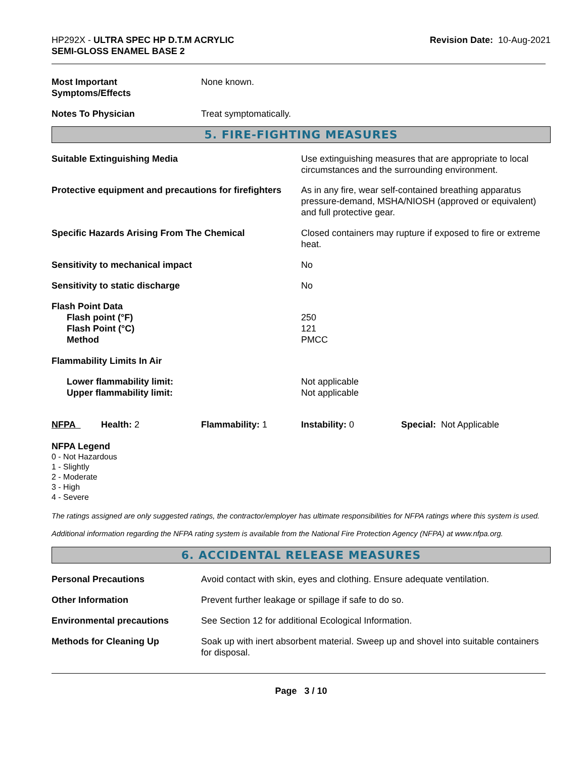HP292X - ULTRA SPEC HP D.T.M ACRYLIC
SEMI-GLOSS ENAMEL BASE 2
Revision Date: 10-Aug-2021
| Most Important Symptoms/Effects | None known. |
| Notes To Physician | Treat symptomatically. |
5. FIRE-FIGHTING MEASURES
| Suitable Extinguishing Media | Use extinguishing measures that are appropriate to local circumstances and the surrounding environment. |
| Protective equipment and precautions for firefighters | As in any fire, wear self-contained breathing apparatus pressure-demand, MSHA/NIOSH (approved or equivalent) and full protective gear. |
| Specific Hazards Arising From The Chemical | Closed containers may rupture if exposed to fire or extreme heat. |
| Sensitivity to mechanical impact | No |
| Sensitivity to static discharge | No |
| Flash Point Data Flash point (°F) Flash Point (°C) Method | 250 121 PMCC |
| Flammability Limits In Air | |
| Lower flammability limit: Upper flammability limit: | Not applicable Not applicable |
| NFPA | Health: 2 | Flammability: 1 | Instability: 0 | Special: Not Applicable |
NFPA Legend
0 - Not Hazardous
1 - Slightly
2 - Moderate
3 - High
4 - Severe
The ratings assigned are only suggested ratings, the contractor/employer has ultimate responsibilities for NFPA ratings where this system is used.
Additional information regarding the NFPA rating system is available from the National Fire Protection Agency (NFPA) at www.nfpa.org.
6. ACCIDENTAL RELEASE MEASURES
| Personal Precautions | Avoid contact with skin, eyes and clothing. Ensure adequate ventilation. |
| Other Information | Prevent further leakage or spillage if safe to do so. |
| Environmental precautions | See Section 12 for additional Ecological Information. |
| Methods for Cleaning Up | Soak up with inert absorbent material. Sweep up and shovel into suitable containers for disposal. |
Page 3 / 10